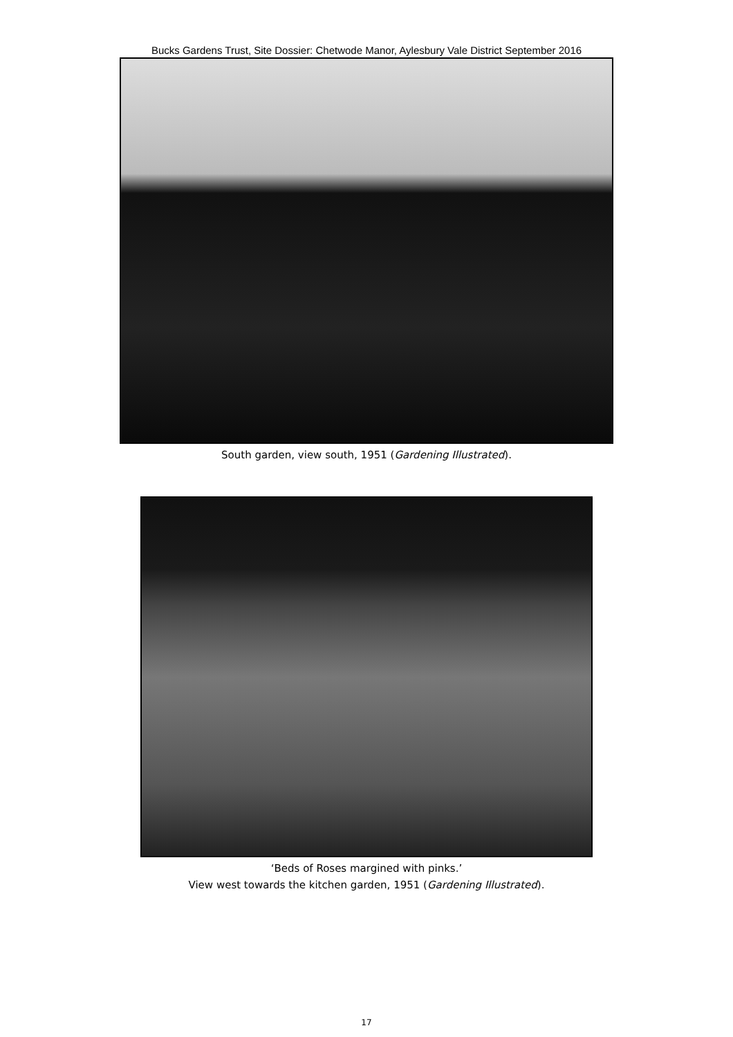Bucks Gardens Trust, Site Dossier: Chetwode Manor, Aylesbury Vale District September 2016
South garden, view south, 1951 (Gardening Illustrated).
‘Beds of Roses margined with pinks.’
View west towards the kitchen garden, 1951 (Gardening Illustrated).
17